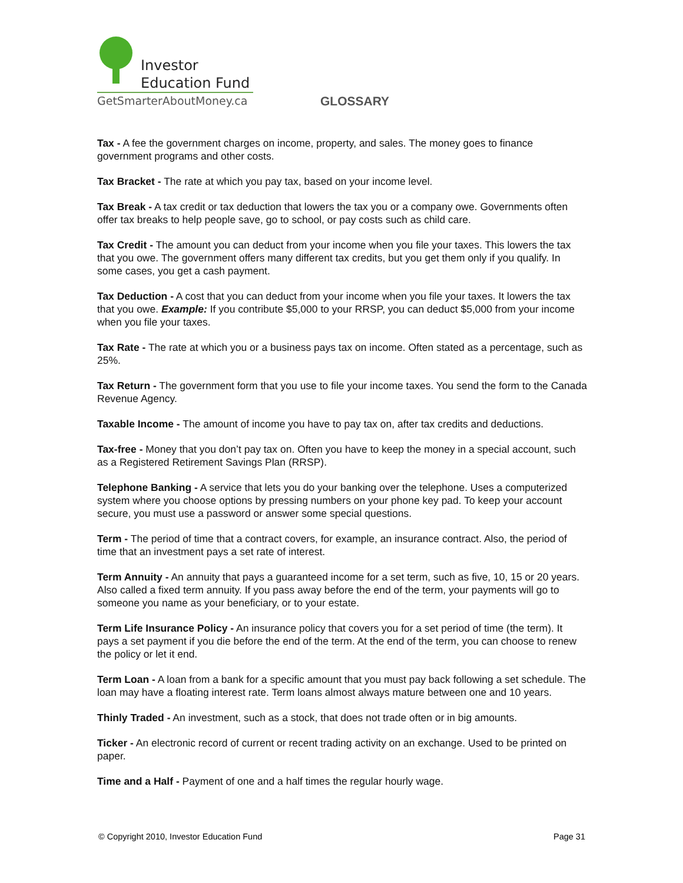Investor
Education Fund
GetSmarterAboutMoney.ca
GLOSSARY
Tax - A fee the government charges on income, property, and sales. The money goes to finance government programs and other costs.
Tax Bracket - The rate at which you pay tax, based on your income level.
Tax Break - A tax credit or tax deduction that lowers the tax you or a company owe. Governments often offer tax breaks to help people save, go to school, or pay costs such as child care.
Tax Credit - The amount you can deduct from your income when you file your taxes. This lowers the tax that you owe. The government offers many different tax credits, but you get them only if you qualify. In some cases, you get a cash payment.
Tax Deduction - A cost that you can deduct from your income when you file your taxes. It lowers the tax that you owe. Example: If you contribute $5,000 to your RRSP, you can deduct $5,000 from your income when you file your taxes.
Tax Rate - The rate at which you or a business pays tax on income. Often stated as a percentage, such as 25%.
Tax Return - The government form that you use to file your income taxes. You send the form to the Canada Revenue Agency.
Taxable Income - The amount of income you have to pay tax on, after tax credits and deductions.
Tax-free - Money that you don’t pay tax on. Often you have to keep the money in a special account, such as a Registered Retirement Savings Plan (RRSP).
Telephone Banking - A service that lets you do your banking over the telephone. Uses a computerized system where you choose options by pressing numbers on your phone key pad. To keep your account secure, you must use a password or answer some special questions.
Term - The period of time that a contract covers, for example, an insurance contract. Also, the period of time that an investment pays a set rate of interest.
Term Annuity - An annuity that pays a guaranteed income for a set term, such as five, 10, 15 or 20 years. Also called a fixed term annuity. If you pass away before the end of the term, your payments will go to someone you name as your beneficiary, or to your estate.
Term Life Insurance Policy - An insurance policy that covers you for a set period of time (the term). It pays a set payment if you die before the end of the term. At the end of the term, you can choose to renew the policy or let it end.
Term Loan - A loan from a bank for a specific amount that you must pay back following a set schedule. The loan may have a floating interest rate. Term loans almost always mature between one and 10 years.
Thinly Traded - An investment, such as a stock, that does not trade often or in big amounts.
Ticker - An electronic record of current or recent trading activity on an exchange. Used to be printed on paper.
Time and a Half - Payment of one and a half times the regular hourly wage.
© Copyright 2010, Investor Education Fund Page 31